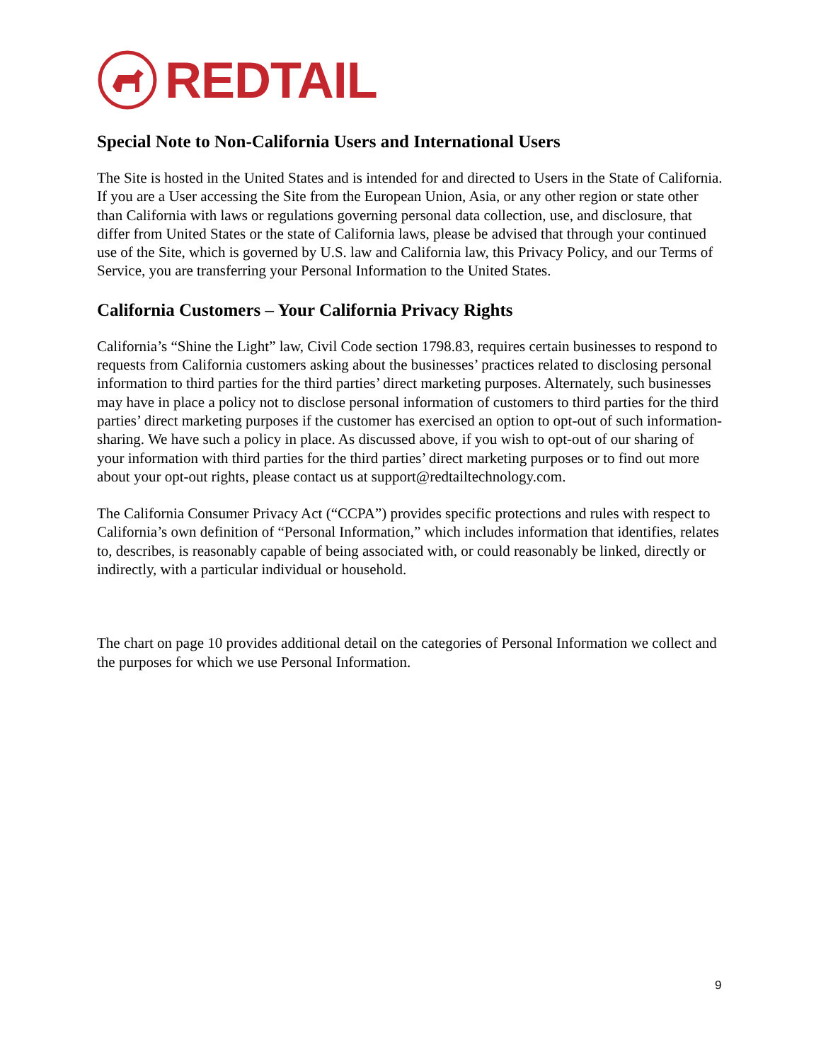REDTAIL
Special Note to Non-California Users and International Users
The Site is hosted in the United States and is intended for and directed to Users in the State of California. If you are a User accessing the Site from the European Union, Asia, or any other region or state other than California with laws or regulations governing personal data collection, use, and disclosure, that differ from United States or the state of California laws, please be advised that through your continued use of the Site, which is governed by U.S. law and California law, this Privacy Policy, and our Terms of Service, you are transferring your Personal Information to the United States.
California Customers – Your California Privacy Rights
California’s “Shine the Light” law, Civil Code section 1798.83, requires certain businesses to respond to requests from California customers asking about the businesses’ practices related to disclosing personal information to third parties for the third parties’ direct marketing purposes. Alternately, such businesses may have in place a policy not to disclose personal information of customers to third parties for the third parties’ direct marketing purposes if the customer has exercised an option to opt-out of such information-sharing. We have such a policy in place. As discussed above, if you wish to opt-out of our sharing of your information with third parties for the third parties’ direct marketing purposes or to find out more about your opt-out rights, please contact us at support@redtailtechnology.com.
The California Consumer Privacy Act (“CCPA”) provides specific protections and rules with respect to California’s own definition of “Personal Information,” which includes information that identifies, relates to, describes, is reasonably capable of being associated with, or could reasonably be linked, directly or indirectly, with a particular individual or household.
The chart on page 10 provides additional detail on the categories of Personal Information we collect and the purposes for which we use Personal Information.
9